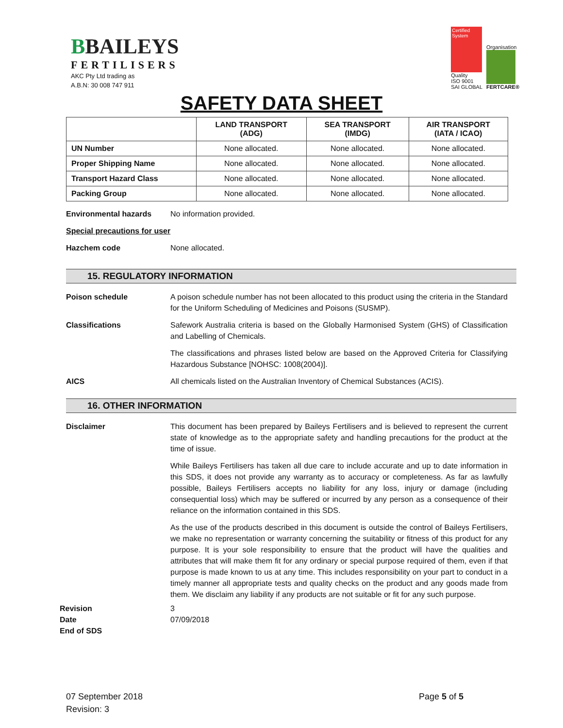BBAILEYS
FERTILISERS
AKC Pty Ltd trading as
A.B.N: 30 008 747 911
Certified System
Quality
ISO 9001
SAI GLOBAL
Organisation
FERTCARE®
SAFETY DATA SHEET
| | LAND TRANSPORT (ADG) | SEA TRANSPORT (IMDG) | AIR TRANSPORT (IATA / ICAO) |
| --- | --- | --- | --- |
| UN Number | None allocated. | None allocated. | None allocated. |
| Proper Shipping Name | None allocated. | None allocated. | None allocated. |
| Transport Hazard Class | None allocated. | None allocated. | None allocated. |
| Packing Group | None allocated. | None allocated. | None allocated. |
Environmental hazards No information provided.
Special precautions for user
Hazchem code None allocated.
15. REGULATORY INFORMATION
Poison schedule A poison schedule number has not been allocated to this product using the criteria in the Standard for the Uniform Scheduling of Medicines and Poisons (SUSMP).
Classifications Safework Australia criteria is based on the Globally Harmonised System (GHS) of Classification and Labelling of Chemicals.
The classifications and phrases listed below are based on the Approved Criteria for Classifying Hazardous Substance [NOHSC: 1008(2004)].
AICS All chemicals listed on the Australian Inventory of Chemical Substances (ACIS).
16. OTHER INFORMATION
Disclaimer This document has been prepared by Baileys Fertilisers and is believed to represent the current state of knowledge as to the appropriate safety and handling precautions for the product at the time of issue.
While Baileys Fertilisers has taken all due care to include accurate and up to date information in this SDS, it does not provide any warranty as to accuracy or completeness. As far as lawfully possible, Baileys Fertilisers accepts no liability for any loss, injury or damage (including consequential loss) which may be suffered or incurred by any person as a consequence of their reliance on the information contained in this SDS.
As the use of the products described in this document is outside the control of Baileys Fertilisers, we make no representation or warranty concerning the suitability or fitness of this product for any purpose. It is your sole responsibility to ensure that the product will have the qualities and attributes that will make them fit for any ordinary or special purpose required of them, even if that purpose is made known to us at any time. This includes responsibility on your part to conduct in a timely manner all appropriate tests and quality checks on the product and any goods made from them. We disclaim any liability if any products are not suitable or fit for any such purpose.
Revision
Date
End of SDS
3
07/09/2018
07 September 2018
Revision: 3
Page 5 of 5